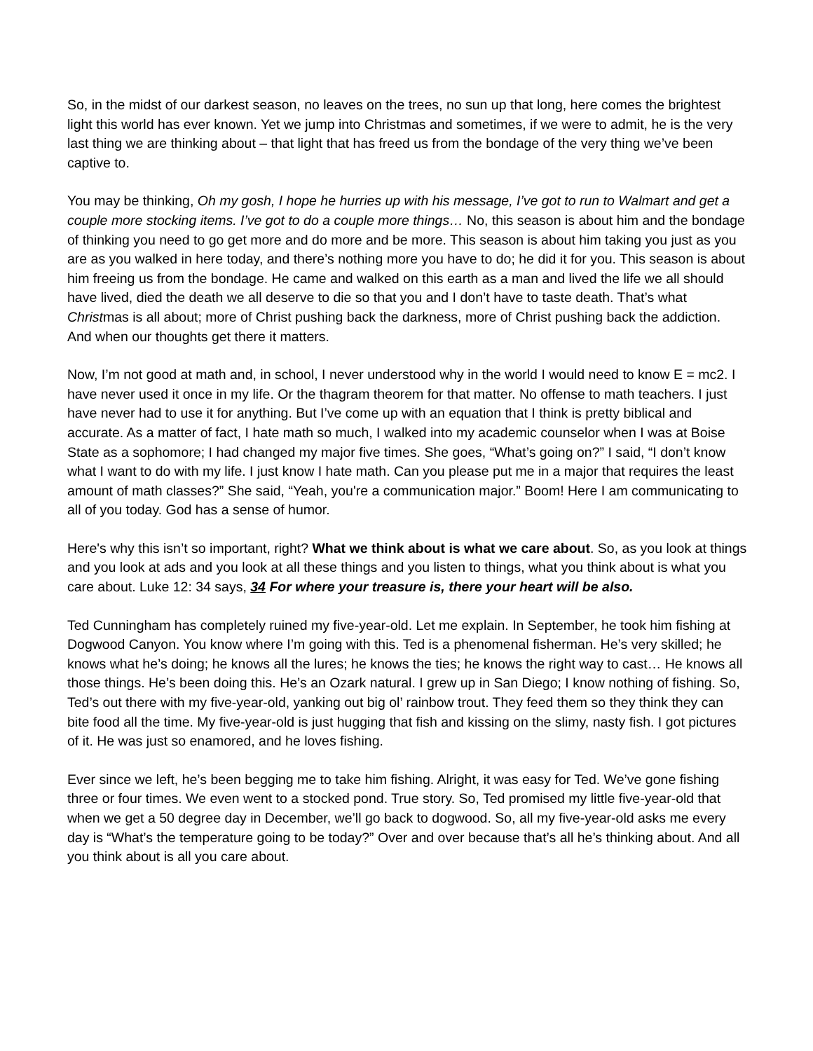So, in the midst of our darkest season, no leaves on the trees, no sun up that long, here comes the brightest light this world has ever known. Yet we jump into Christmas and sometimes, if we were to admit, he is the very last thing we are thinking about – that light that has freed us from the bondage of the very thing we’ve been captive to.
You may be thinking, Oh my gosh, I hope he hurries up with his message, I’ve got to run to Walmart and get a couple more stocking items. I’ve got to do a couple more things… No, this season is about him and the bondage of thinking you need to go get more and do more and be more. This season is about him taking you just as you are as you walked in here today, and there’s nothing more you have to do; he did it for you. This season is about him freeing us from the bondage. He came and walked on this earth as a man and lived the life we all should have lived, died the death we all deserve to die so that you and I don’t have to taste death. That’s what Christmas is all about; more of Christ pushing back the darkness, more of Christ pushing back the addiction. And when our thoughts get there it matters.
Now, I’m not good at math and, in school, I never understood why in the world I would need to know E = mc2. I have never used it once in my life. Or the thagram theorem for that matter. No offense to math teachers. I just have never had to use it for anything. But I’ve come up with an equation that I think is pretty biblical and accurate. As a matter of fact, I hate math so much, I walked into my academic counselor when I was at Boise State as a sophomore; I had changed my major five times. She goes, “What’s going on?” I said, “I don’t know what I want to do with my life. I just know I hate math. Can you please put me in a major that requires the least amount of math classes?” She said, “Yeah, you're a communication major.” Boom! Here I am communicating to all of you today. God has a sense of humor.
Here's why this isn’t so important, right? What we think about is what we care about. So, as you look at things and you look at ads and you look at all these things and you listen to things, what you think about is what you care about. Luke 12: 34 says, 34 For where your treasure is, there your heart will be also.
Ted Cunningham has completely ruined my five-year-old. Let me explain. In September, he took him fishing at Dogwood Canyon. You know where I’m going with this. Ted is a phenomenal fisherman. He’s very skilled; he knows what he’s doing; he knows all the lures; he knows the ties; he knows the right way to cast… He knows all those things. He’s been doing this. He’s an Ozark natural. I grew up in San Diego; I know nothing of fishing. So, Ted’s out there with my five-year-old, yanking out big ol’ rainbow trout. They feed them so they think they can bite food all the time. My five-year-old is just hugging that fish and kissing on the slimy, nasty fish. I got pictures of it. He was just so enamored, and he loves fishing.
Ever since we left, he’s been begging me to take him fishing. Alright, it was easy for Ted. We’ve gone fishing three or four times. We even went to a stocked pond. True story. So, Ted promised my little five-year-old that when we get a 50 degree day in December, we’ll go back to dogwood. So, all my five-year-old asks me every day is “What’s the temperature going to be today?” Over and over because that’s all he’s thinking about. And all you think about is all you care about.